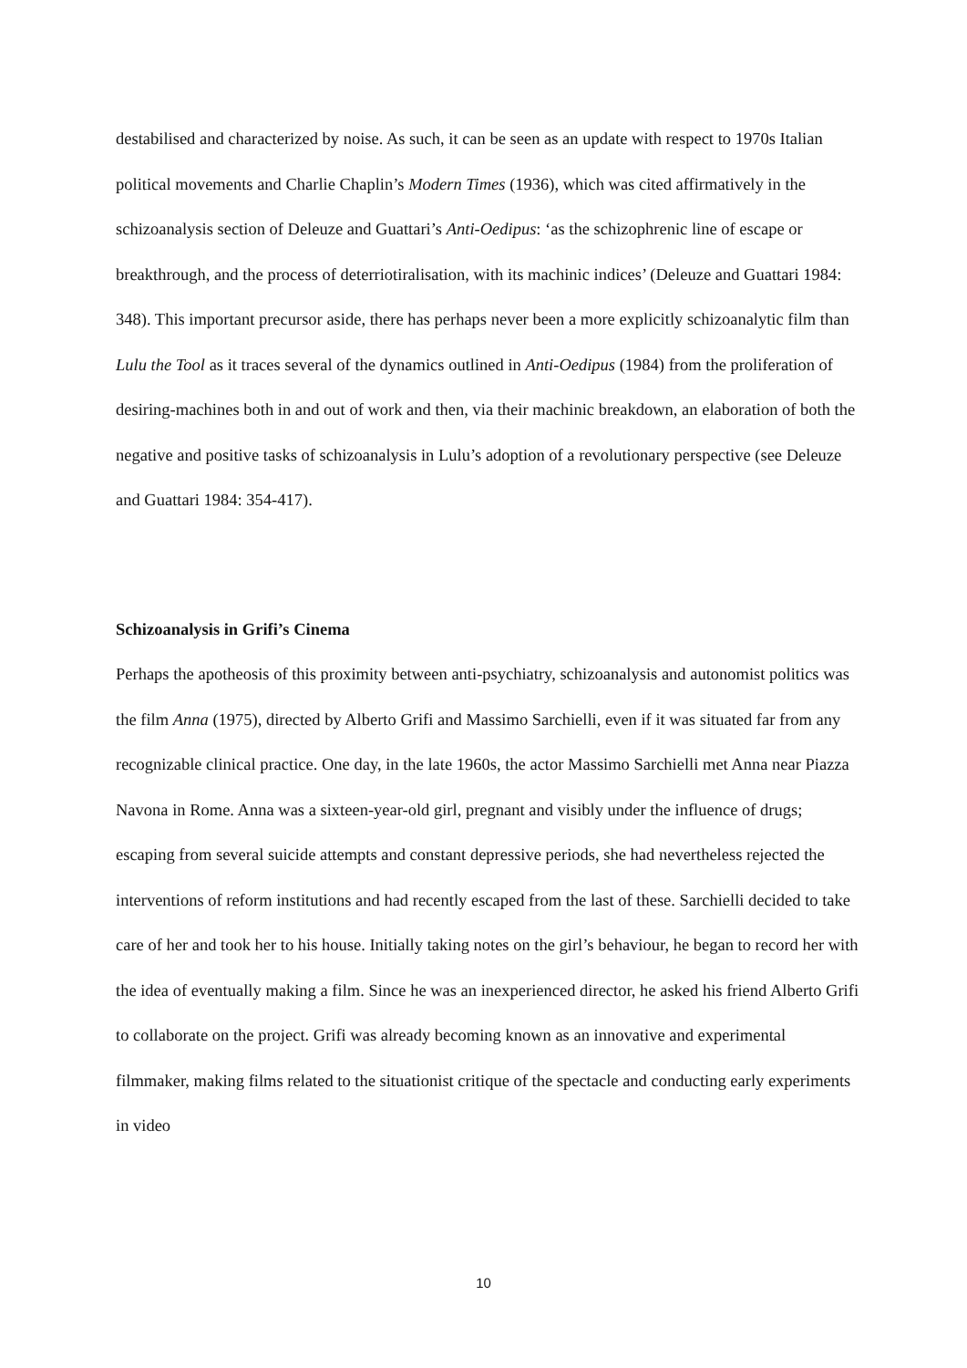destabilised and characterized by noise. As such, it can be seen as an update with respect to 1970s Italian political movements and Charlie Chaplin’s Modern Times (1936), which was cited affirmatively in the schizoanalysis section of Deleuze and Guattari’s Anti-Oedipus: ‘as the schizophrenic line of escape or breakthrough, and the process of deterriotiralisation, with its machinic indices’ (Deleuze and Guattari 1984: 348). This important precursor aside, there has perhaps never been a more explicitly schizoanalytic film than Lulu the Tool as it traces several of the dynamics outlined in Anti-Oedipus (1984) from the proliferation of desiring-machines both in and out of work and then, via their machinic breakdown, an elaboration of both the negative and positive tasks of schizoanalysis in Lulu’s adoption of a revolutionary perspective (see Deleuze and Guattari 1984: 354-417).
Schizoanalysis in Grifi’s Cinema
Perhaps the apotheosis of this proximity between anti-psychiatry, schizoanalysis and autonomist politics was the film Anna (1975), directed by Alberto Grifi and Massimo Sarchielli, even if it was situated far from any recognizable clinical practice. One day, in the late 1960s, the actor Massimo Sarchielli met Anna near Piazza Navona in Rome. Anna was a sixteen-year-old girl, pregnant and visibly under the influence of drugs; escaping from several suicide attempts and constant depressive periods, she had nevertheless rejected the interventions of reform institutions and had recently escaped from the last of these. Sarchielli decided to take care of her and took her to his house. Initially taking notes on the girl’s behaviour, he began to record her with the idea of eventually making a film. Since he was an inexperienced director, he asked his friend Alberto Grifi to collaborate on the project. Grifi was already becoming known as an innovative and experimental filmmaker, making films related to the situationist critique of the spectacle and conducting early experiments in video
10